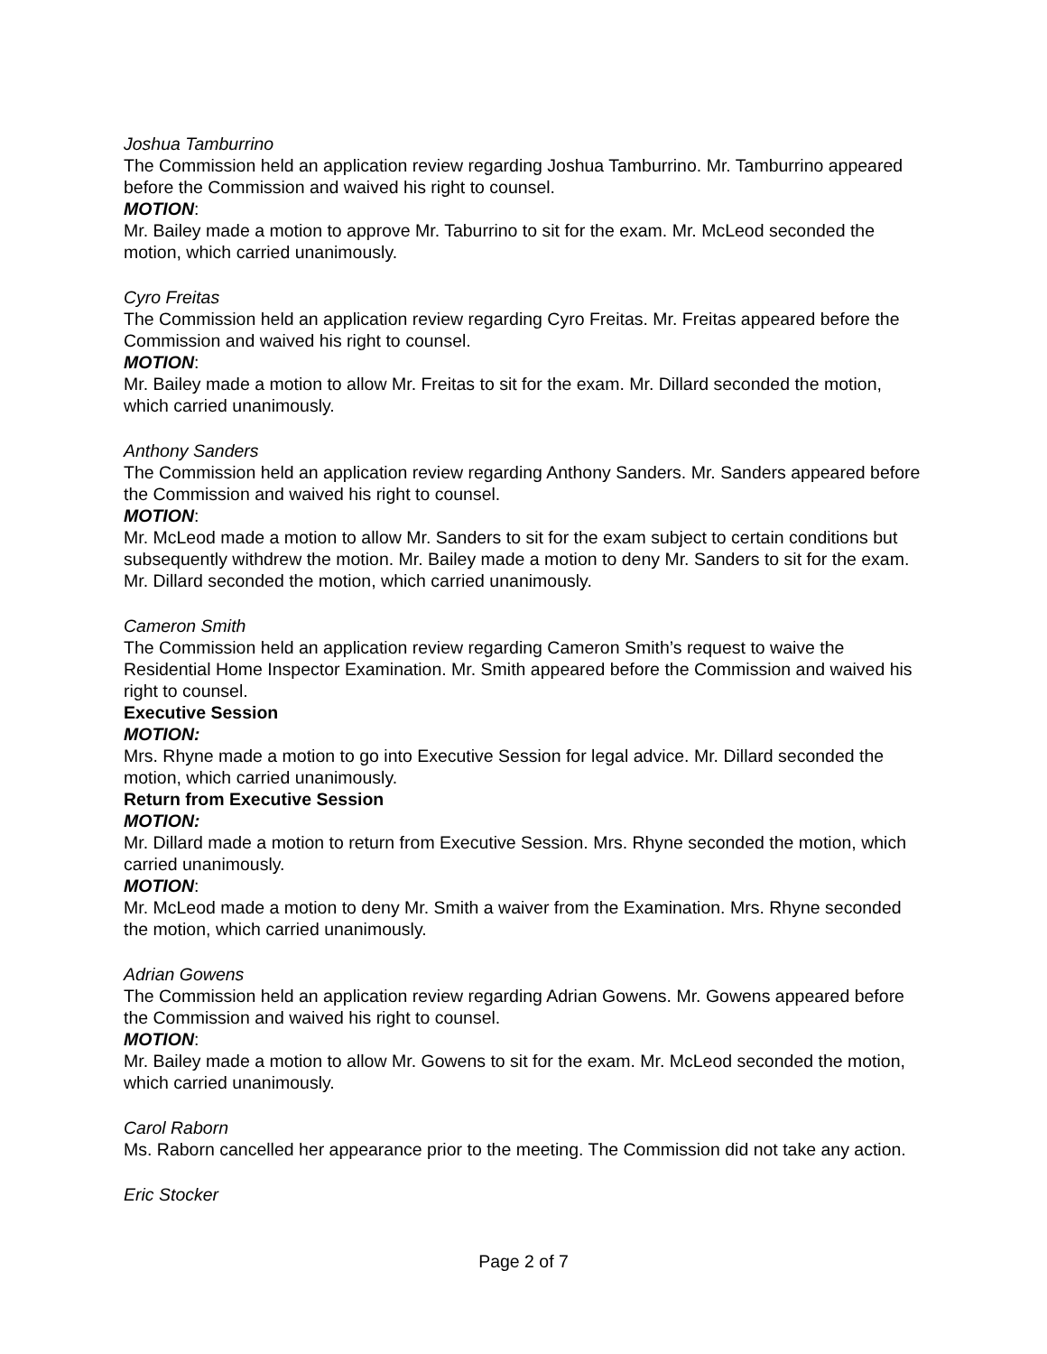Joshua Tamburrino
The Commission held an application review regarding Joshua Tamburrino. Mr. Tamburrino appeared before the Commission and waived his right to counsel.
MOTION:
Mr. Bailey made a motion to approve Mr. Taburrino to sit for the exam. Mr. McLeod seconded the motion, which carried unanimously.
Cyro Freitas
The Commission held an application review regarding Cyro Freitas. Mr. Freitas appeared before the Commission and waived his right to counsel.
MOTION:
Mr. Bailey made a motion to allow Mr. Freitas to sit for the exam. Mr. Dillard seconded the motion, which carried unanimously.
Anthony Sanders
The Commission held an application review regarding Anthony Sanders. Mr. Sanders appeared before the Commission and waived his right to counsel.
MOTION:
Mr. McLeod made a motion to allow Mr. Sanders to sit for the exam subject to certain conditions but subsequently withdrew the motion. Mr. Bailey made a motion to deny Mr. Sanders to sit for the exam. Mr. Dillard seconded the motion, which carried unanimously.
Cameron Smith
The Commission held an application review regarding Cameron Smith’s request to waive the Residential Home Inspector Examination. Mr. Smith appeared before the Commission and waived his right to counsel.
Executive Session
MOTION:
Mrs. Rhyne made a motion to go into Executive Session for legal advice. Mr. Dillard seconded the motion, which carried unanimously.
Return from Executive Session
MOTION:
Mr. Dillard made a motion to return from Executive Session. Mrs. Rhyne seconded the motion, which carried unanimously.
MOTION:
Mr. McLeod made a motion to deny Mr. Smith a waiver from the Examination. Mrs. Rhyne seconded the motion, which carried unanimously.
Adrian Gowens
The Commission held an application review regarding Adrian Gowens. Mr. Gowens appeared before the Commission and waived his right to counsel.
MOTION:
Mr. Bailey made a motion to allow Mr. Gowens to sit for the exam. Mr. McLeod seconded the motion, which carried unanimously.
Carol Raborn
Ms. Raborn cancelled her appearance prior to the meeting. The Commission did not take any action.
Eric Stocker
Page 2 of 7